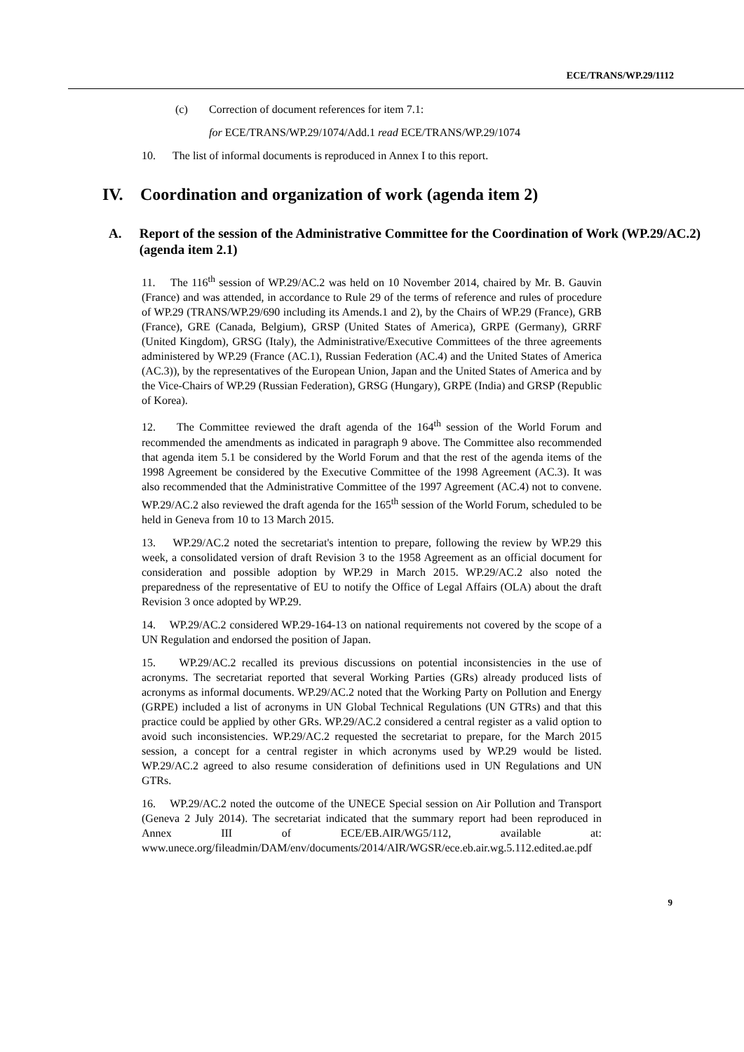ECE/TRANS/WP.29/1112
(c) Correction of document references for item 7.1:
for ECE/TRANS/WP.29/1074/Add.1 read ECE/TRANS/WP.29/1074
10. The list of informal documents is reproduced in Annex I to this report.
IV. Coordination and organization of work (agenda item 2)
A. Report of the session of the Administrative Committee for the Coordination of Work (WP.29/AC.2) (agenda item 2.1)
11. The 116<sup>th</sup> session of WP.29/AC.2 was held on 10 November 2014, chaired by Mr. B. Gauvin (France) and was attended, in accordance to Rule 29 of the terms of reference and rules of procedure of WP.29 (TRANS/WP.29/690 including its Amends.1 and 2), by the Chairs of WP.29 (France), GRB (France), GRE (Canada, Belgium), GRSP (United States of America), GRPE (Germany), GRRF (United Kingdom), GRSG (Italy), the Administrative/Executive Committees of the three agreements administered by WP.29 (France (AC.1), Russian Federation (AC.4) and the United States of America (AC.3)), by the representatives of the European Union, Japan and the United States of America and by the Vice-Chairs of WP.29 (Russian Federation), GRSG (Hungary), GRPE (India) and GRSP (Republic of Korea).
12. The Committee reviewed the draft agenda of the 164<sup>th</sup> session of the World Forum and recommended the amendments as indicated in paragraph 9 above. The Committee also recommended that agenda item 5.1 be considered by the World Forum and that the rest of the agenda items of the 1998 Agreement be considered by the Executive Committee of the 1998 Agreement (AC.3). It was also recommended that the Administrative Committee of the 1997 Agreement (AC.4) not to convene. WP.29/AC.2 also reviewed the draft agenda for the 165<sup>th</sup> session of the World Forum, scheduled to be held in Geneva from 10 to 13 March 2015.
13. WP.29/AC.2 noted the secretariat's intention to prepare, following the review by WP.29 this week, a consolidated version of draft Revision 3 to the 1958 Agreement as an official document for consideration and possible adoption by WP.29 in March 2015. WP.29/AC.2 also noted the preparedness of the representative of EU to notify the Office of Legal Affairs (OLA) about the draft Revision 3 once adopted by WP.29.
14. WP.29/AC.2 considered WP.29-164-13 on national requirements not covered by the scope of a UN Regulation and endorsed the position of Japan.
15. WP.29/AC.2 recalled its previous discussions on potential inconsistencies in the use of acronyms. The secretariat reported that several Working Parties (GRs) already produced lists of acronyms as informal documents. WP.29/AC.2 noted that the Working Party on Pollution and Energy (GRPE) included a list of acronyms in UN Global Technical Regulations (UN GTRs) and that this practice could be applied by other GRs. WP.29/AC.2 considered a central register as a valid option to avoid such inconsistencies. WP.29/AC.2 requested the secretariat to prepare, for the March 2015 session, a concept for a central register in which acronyms used by WP.29 would be listed. WP.29/AC.2 agreed to also resume consideration of definitions used in UN Regulations and UN GTRs.
16. WP.29/AC.2 noted the outcome of the UNECE Special session on Air Pollution and Transport (Geneva 2 July 2014). The secretariat indicated that the summary report had been reproduced in Annex III of ECE/EB.AIR/WG5/112, available at: www.unece.org/fileadmin/DAM/env/documents/2014/AIR/WGSR/ece.eb.air.wg.5.112.edited.ae.pdf
9